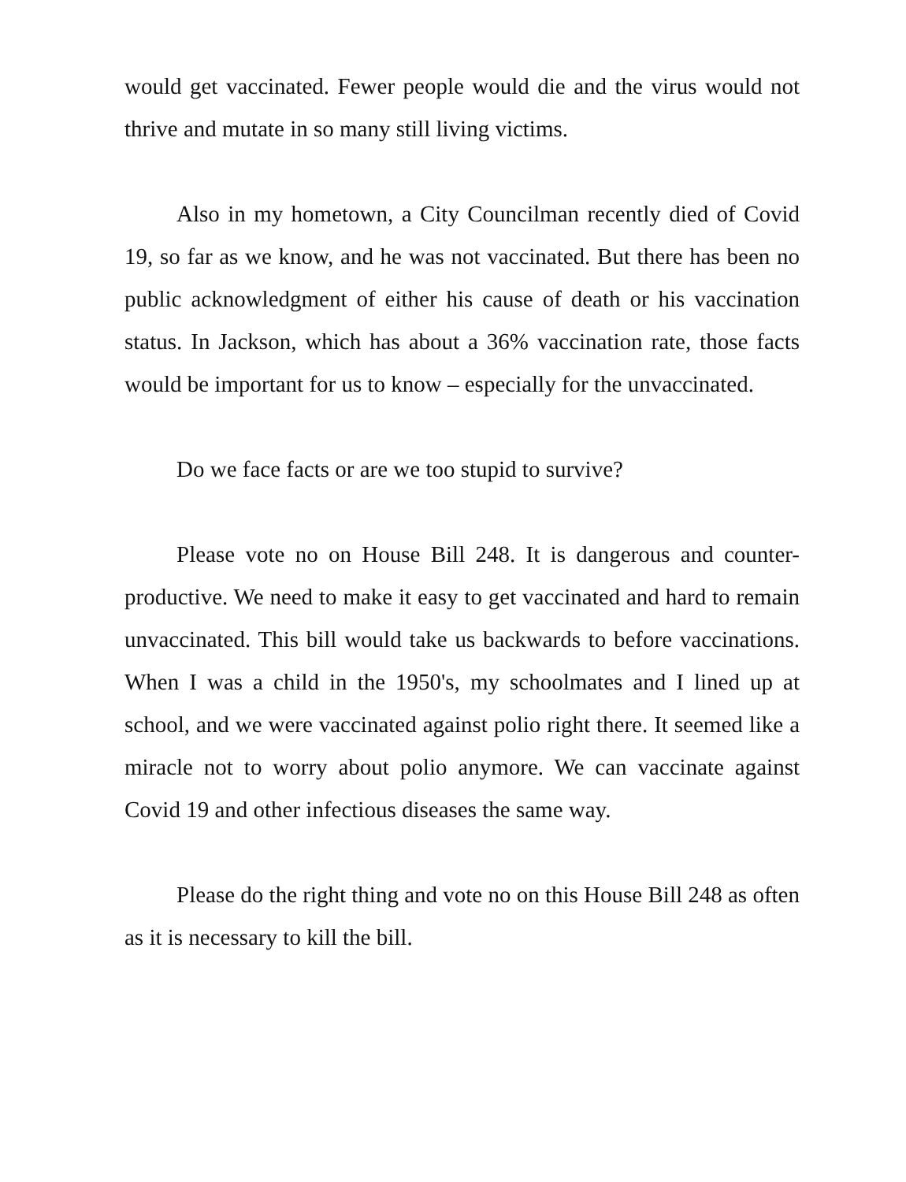would get vaccinated. Fewer people would die and the virus would not thrive and mutate in so many still living victims.
Also in my hometown, a City Councilman recently died of Covid 19, so far as we know, and he was not vaccinated. But there has been no public acknowledgment of either his cause of death or his vaccination status. In Jackson, which has about a 36% vaccination rate, those facts would be important for us to know – especially for the unvaccinated.
Do we face facts or are we too stupid to survive?
Please vote no on House Bill 248. It is dangerous and counter-productive. We need to make it easy to get vaccinated and hard to remain unvaccinated. This bill would take us backwards to before vaccinations. When I was a child in the 1950's, my schoolmates and I lined up at school, and we were vaccinated against polio right there. It seemed like a miracle not to worry about polio anymore. We can vaccinate against Covid 19 and other infectious diseases the same way.
Please do the right thing and vote no on this House Bill 248 as often as it is necessary to kill the bill.